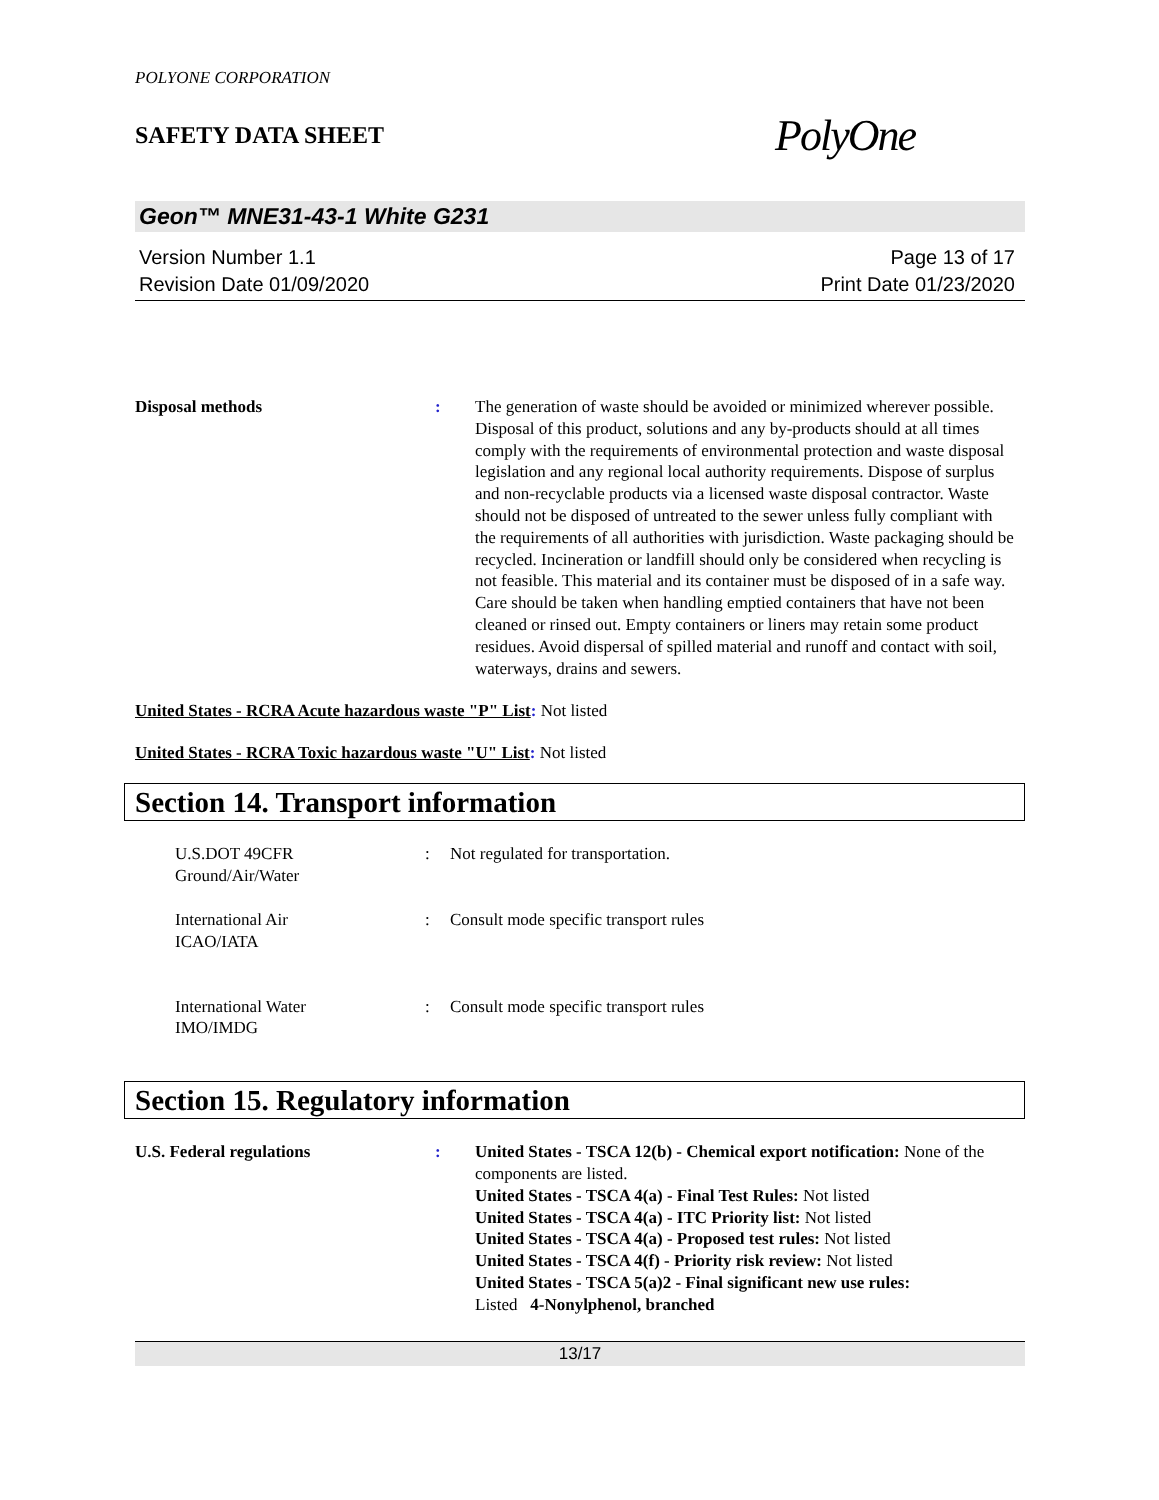POLYONE CORPORATION
SAFETY DATA SHEET
PolyOne
Geon™ MNE31-43-1 White G231
Version Number 1.1
Revision Date 01/09/2020
Page 13 of 17
Print Date 01/23/2020
Disposal methods : The generation of waste should be avoided or minimized wherever possible. Disposal of this product, solutions and any by-products should at all times comply with the requirements of environmental protection and waste disposal legislation and any regional local authority requirements. Dispose of surplus and non-recyclable products via a licensed waste disposal contractor. Waste should not be disposed of untreated to the sewer unless fully compliant with the requirements of all authorities with jurisdiction. Waste packaging should be recycled. Incineration or landfill should only be considered when recycling is not feasible. This material and its container must be disposed of in a safe way. Care should be taken when handling emptied containers that have not been cleaned or rinsed out. Empty containers or liners may retain some product residues. Avoid dispersal of spilled material and runoff and contact with soil, waterways, drains and sewers.
United States - RCRA Acute hazardous waste "P" List: Not listed
United States - RCRA Toxic hazardous waste "U" List: Not listed
Section 14. Transport information
U.S.DOT 49CFR
Ground/Air/Water
: Not regulated for transportation.
International Air
ICAO/IATA
: Consult mode specific transport rules
International Water
IMO/IMDG
: Consult mode specific transport rules
Section 15. Regulatory information
U.S. Federal regulations : United States - TSCA 12(b) - Chemical export notification: None of the components are listed.
United States - TSCA 4(a) - Final Test Rules: Not listed
United States - TSCA 4(a) - ITC Priority list: Not listed
United States - TSCA 4(a) - Proposed test rules: Not listed
United States - TSCA 4(f) - Priority risk review: Not listed
United States - TSCA 5(a)2 - Final significant new use rules:
Listed 4-Nonylphenol, branched
13/17